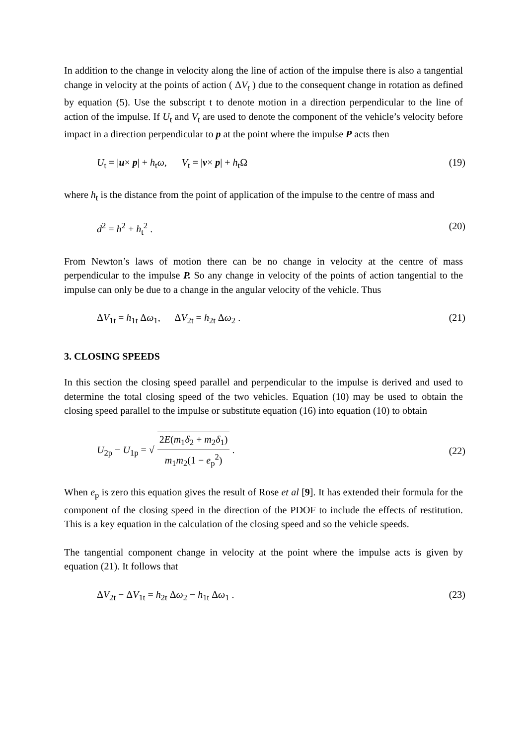In addition to the change in velocity along the line of action of the impulse there is also a tangential change in velocity at the points of action ( ΔV<sub>t</sub> ) due to the consequent change in rotation as defined by equation (5). Use the subscript t to denote motion in a direction perpendicular to the line of action of the impulse. If U<sub>t</sub> and V<sub>t</sub> are used to denote the component of the vehicle’s velocity before impact in a direction perpendicular to p at the point where the impulse P acts then
U<sub>t</sub> = |u× p| + h<sub>t</sub>ω, V<sub>t</sub> = |v× p| + h<sub>t</sub>Ω (19)
where h<sub>t</sub> is the distance from the point of application of the impulse to the centre of mass and
d<sup>2</sup> = h<sup>2</sup> + h<sub>t</sub><sup>2</sup> . (20)
From Newton’s laws of motion there can be no change in velocity at the centre of mass perpendicular to the impulse P. So any change in velocity of the points of action tangential to the impulse can only be due to a change in the angular velocity of the vehicle. Thus
ΔV<sub>1t</sub> = h<sub>1t</sub> Δω<sub>1</sub>, ΔV<sub>2t</sub> = h<sub>2t</sub> Δω<sub>2</sub> . (21)
3. CLOSING SPEEDS
In this section the closing speed parallel and perpendicular to the impulse is derived and used to determine the total closing speed of the two vehicles. Equation (10) may be used to obtain the closing speed parallel to the impulse or substitute equation (16) into equation (10) to obtain
U<sub>2p</sub> − U<sub>1p</sub> = √ 2E(m<sub>1</sub>δ<sub>2</sub> + m<sub>2</sub>δ<sub>1</sub>) m<sub>1</sub>m<sub>2</sub>(1 − e<sub>p</sub><sup>2</sup>) . (22)
When e<sub>p</sub> is zero this equation gives the result of Rose et al [9]. It has extended their formula for the component of the closing speed in the direction of the PDOF to include the effects of restitution. This is a key equation in the calculation of the closing speed and so the vehicle speeds.
The tangential component change in velocity at the point where the impulse acts is given by equation (21). It follows that
ΔV<sub>2t</sub> − ΔV<sub>1t</sub> = h<sub>2t</sub> Δω<sub>2</sub> − h<sub>1t</sub> Δω<sub>1</sub> . (23)